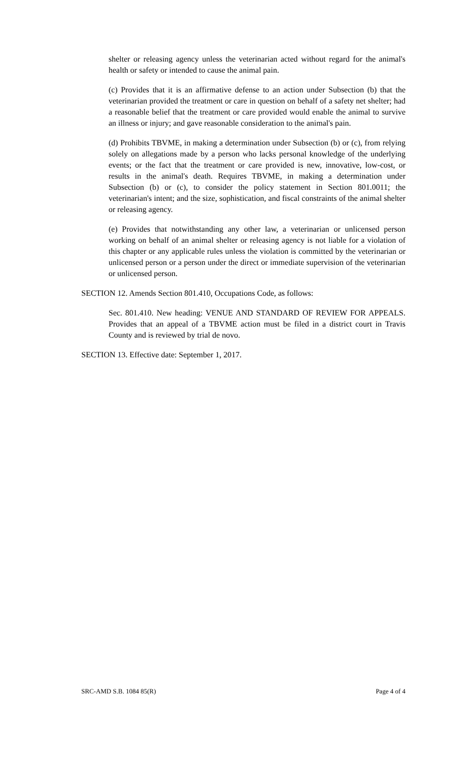shelter or releasing agency unless the veterinarian acted without regard for the animal's health or safety or intended to cause the animal pain.
(c) Provides that it is an affirmative defense to an action under Subsection (b) that the veterinarian provided the treatment or care in question on behalf of a safety net shelter; had a reasonable belief that the treatment or care provided would enable the animal to survive an illness or injury; and gave reasonable consideration to the animal's pain.
(d) Prohibits TBVME, in making a determination under Subsection (b) or (c), from relying solely on allegations made by a person who lacks personal knowledge of the underlying events; or the fact that the treatment or care provided is new, innovative, low-cost, or results in the animal's death. Requires TBVME, in making a determination under Subsection (b) or (c), to consider the policy statement in Section 801.0011; the veterinarian's intent; and the size, sophistication, and fiscal constraints of the animal shelter or releasing agency.
(e) Provides that notwithstanding any other law, a veterinarian or unlicensed person working on behalf of an animal shelter or releasing agency is not liable for a violation of this chapter or any applicable rules unless the violation is committed by the veterinarian or unlicensed person or a person under the direct or immediate supervision of the veterinarian or unlicensed person.
SECTION 12. Amends Section 801.410, Occupations Code, as follows:
Sec. 801.410. New heading: VENUE AND STANDARD OF REVIEW FOR APPEALS. Provides that an appeal of a TBVME action must be filed in a district court in Travis County and is reviewed by trial de novo.
SECTION 13. Effective date: September 1, 2017.
SRC-AMD S.B. 1084 85(R) Page 4 of 4